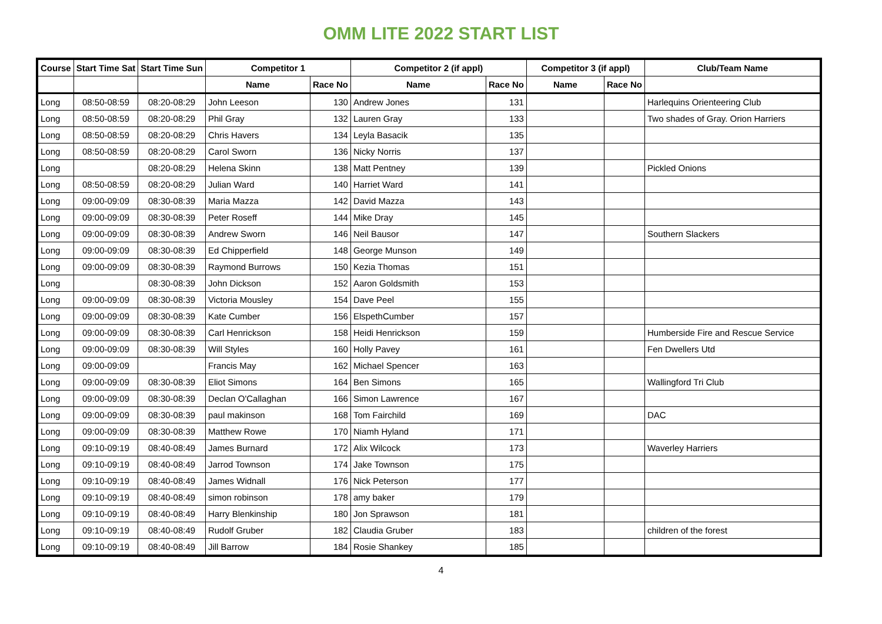OMM LITE 2022 START LIST
| Course | Start Time Sat | Start Time Sun | Competitor 1 | | Competitor 2 (if appl) | | Competitor 3 (if appl) | | Club/Team Name |
| --- | --- | --- | --- | --- | --- | --- | --- | --- | --- |
| | | | Name | Race No | Name | Race No | Name | Race No | |
| Long | 08:50-08:59 | 08:20-08:29 | John Leeson | 130 | Andrew Jones | 131 | | | Harlequins Orienteering Club |
| Long | 08:50-08:59 | 08:20-08:29 | Phil Gray | 132 | Lauren Gray | 133 | | | Two shades of Gray. Orion Harriers |
| Long | 08:50-08:59 | 08:20-08:29 | Chris Havers | 134 | Leyla Basacik | 135 | | | |
| Long | 08:50-08:59 | 08:20-08:29 | Carol Sworn | 136 | Nicky Norris | 137 | | | |
| Long | | 08:20-08:29 | Helena Skinn | 138 | Matt Pentney | 139 | | | Pickled Onions |
| Long | 08:50-08:59 | 08:20-08:29 | Julian Ward | 140 | Harriet Ward | 141 | | | |
| Long | 09:00-09:09 | 08:30-08:39 | Maria Mazza | 142 | David Mazza | 143 | | | |
| Long | 09:00-09:09 | 08:30-08:39 | Peter Roseff | 144 | Mike Dray | 145 | | | |
| Long | 09:00-09:09 | 08:30-08:39 | Andrew Sworn | 146 | Neil Bausor | 147 | | | Southern Slackers |
| Long | 09:00-09:09 | 08:30-08:39 | Ed Chipperfield | 148 | George Munson | 149 | | | |
| Long | 09:00-09:09 | 08:30-08:39 | Raymond Burrows | 150 | Kezia Thomas | 151 | | | |
| Long | | 08:30-08:39 | John Dickson | 152 | Aaron Goldsmith | 153 | | | |
| Long | 09:00-09:09 | 08:30-08:39 | Victoria Mousley | 154 | Dave Peel | 155 | | | |
| Long | 09:00-09:09 | 08:30-08:39 | Kate Cumber | 156 | ElspethCumber | 157 | | | |
| Long | 09:00-09:09 | 08:30-08:39 | Carl Henrickson | 158 | Heidi Henrickson | 159 | | | Humberside Fire and Rescue Service |
| Long | 09:00-09:09 | 08:30-08:39 | Will Styles | 160 | Holly Pavey | 161 | | | Fen Dwellers Utd |
| Long | 09:00-09:09 | | Francis May | 162 | Michael Spencer | 163 | | | |
| Long | 09:00-09:09 | 08:30-08:39 | Eliot Simons | 164 | Ben Simons | 165 | | | Wallingford Tri Club |
| Long | 09:00-09:09 | 08:30-08:39 | Declan O'Callaghan | 166 | Simon Lawrence | 167 | | | |
| Long | 09:00-09:09 | 08:30-08:39 | paul makinson | 168 | Tom Fairchild | 169 | | | DAC |
| Long | 09:00-09:09 | 08:30-08:39 | Matthew Rowe | 170 | Niamh Hyland | 171 | | | |
| Long | 09:10-09:19 | 08:40-08:49 | James Burnard | 172 | Alix Wilcock | 173 | | | Waverley Harriers |
| Long | 09:10-09:19 | 08:40-08:49 | Jarrod Townson | 174 | Jake Townson | 175 | | | |
| Long | 09:10-09:19 | 08:40-08:49 | James Widnall | 176 | Nick Peterson | 177 | | | |
| Long | 09:10-09:19 | 08:40-08:49 | simon robinson | 178 | amy baker | 179 | | | |
| Long | 09:10-09:19 | 08:40-08:49 | Harry Blenkinship | 180 | Jon Sprawson | 181 | | | |
| Long | 09:10-09:19 | 08:40-08:49 | Rudolf Gruber | 182 | Claudia Gruber | 183 | | | children of the forest |
| Long | 09:10-09:19 | 08:40-08:49 | Jill Barrow | 184 | Rosie Shankey | 185 | | | |
4